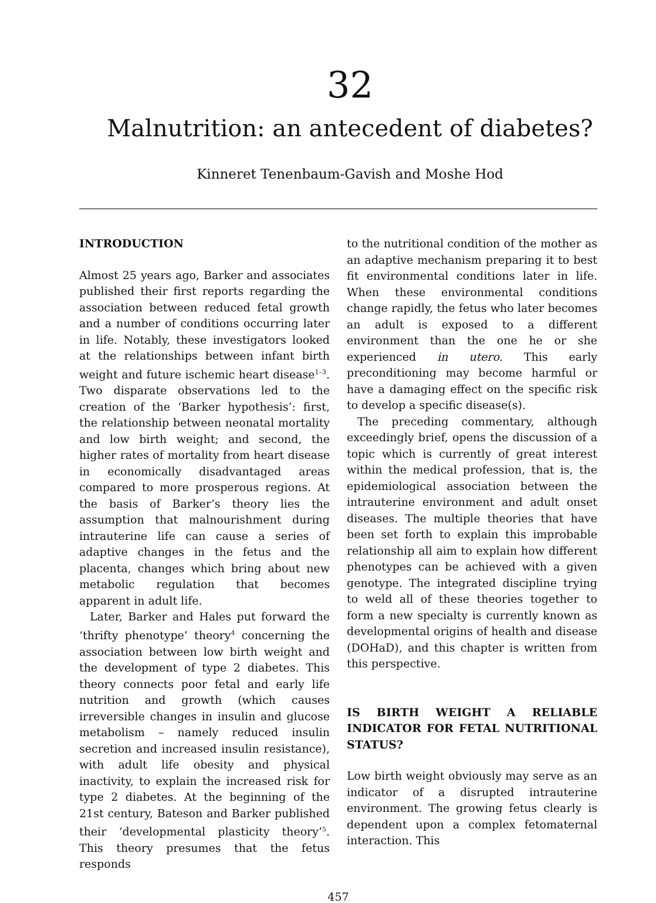32
Malnutrition: an antecedent of diabetes?
Kinneret Tenenbaum-Gavish and Moshe Hod
INTRODUCTION
Almost 25 years ago, Barker and associates published their first reports regarding the association between reduced fetal growth and a number of conditions occurring later in life. Notably, these investigators looked at the relationships between infant birth weight and future ischemic heart disease<sup>1–3</sup>. Two disparate observations led to the creation of the ‘Barker hypothesis’: first, the relationship between neonatal mortality and low birth weight; and second, the higher rates of mortality from heart disease in economically disadvantaged areas compared to more prosperous regions. At the basis of Barker’s theory lies the assumption that malnourishment during intrauterine life can cause a series of adaptive changes in the fetus and the placenta, changes which bring about new metabolic regulation that becomes apparent in adult life.
Later, Barker and Hales put forward the ‘thrifty phenotype’ theory<sup>4</sup> concerning the association between low birth weight and the development of type 2 diabetes. This theory connects poor fetal and early life nutrition and growth (which causes irreversible changes in insulin and glucose metabolism – namely reduced insulin secretion and increased insulin resistance), with adult life obesity and physical inactivity, to explain the increased risk for type 2 diabetes. At the beginning of the 21st century, Bateson and Barker published their ‘developmental plasticity theory’<sup>5</sup>. This theory presumes that the fetus responds
to the nutritional condition of the mother as an adaptive mechanism preparing it to best fit environmental conditions later in life. When these environmental conditions change rapidly, the fetus who later becomes an adult is exposed to a different environment than the one he or she experienced in utero. This early preconditioning may become harmful or have a damaging effect on the specific risk to develop a specific disease(s).
The preceding commentary, although exceedingly brief, opens the discussion of a topic which is currently of great interest within the medical profession, that is, the epidemiological association between the intrauterine environment and adult onset diseases. The multiple theories that have been set forth to explain this improbable relationship all aim to explain how different phenotypes can be achieved with a given genotype. The integrated discipline trying to weld all of these theories together to form a new specialty is currently known as developmental origins of health and disease (DOHaD), and this chapter is written from this perspective.
IS BIRTH WEIGHT A RELIABLE INDICATOR FOR FETAL NUTRITIONAL STATUS?
Low birth weight obviously may serve as an indicator of a disrupted intrauterine environment. The growing fetus clearly is dependent upon a complex fetomaternal interaction. This
457